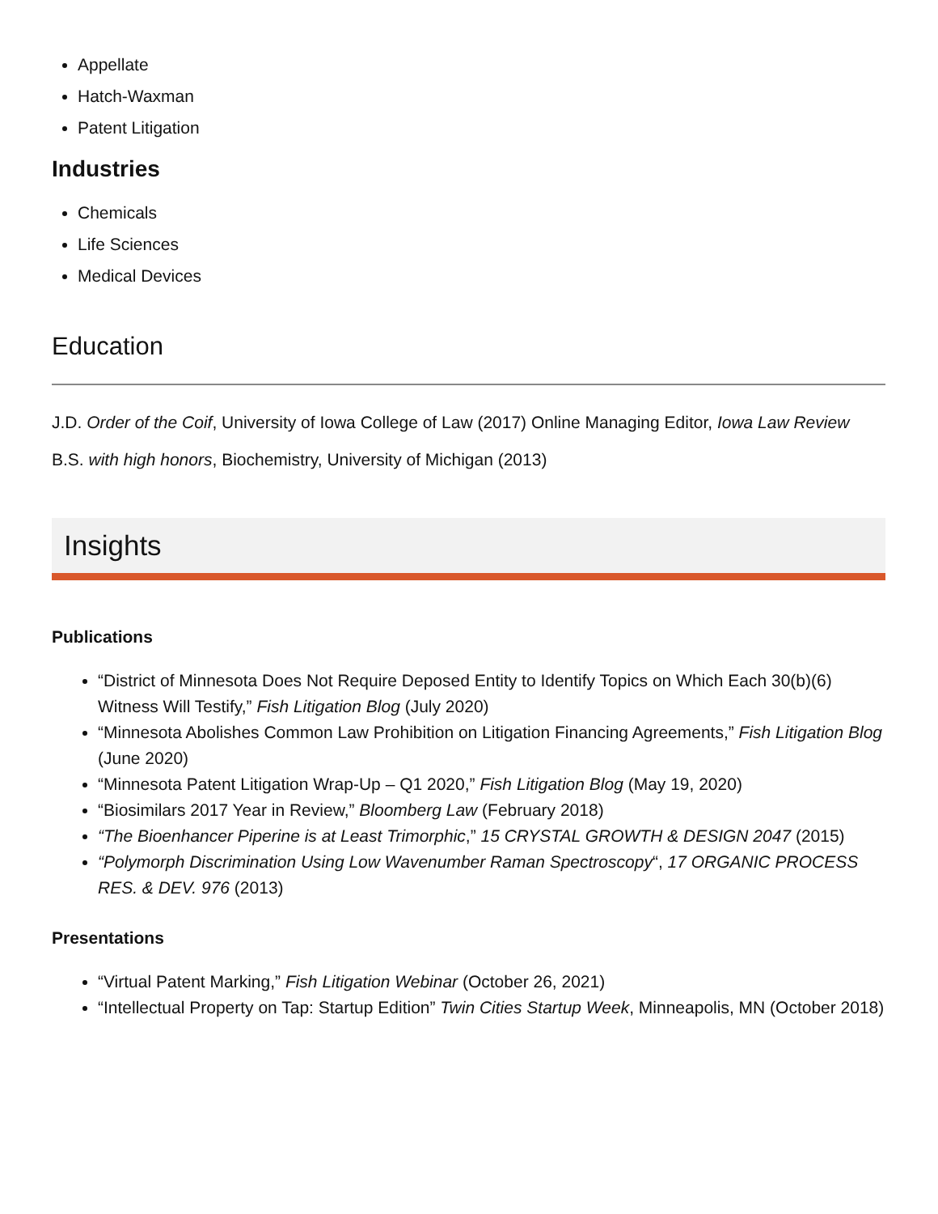Appellate
Hatch-Waxman
Patent Litigation
Industries
Chemicals
Life Sciences
Medical Devices
Education
J.D. Order of the Coif, University of Iowa College of Law (2017) Online Managing Editor, Iowa Law Review
B.S. with high honors, Biochemistry, University of Michigan (2013)
Insights
Publications
“District of Minnesota Does Not Require Deposed Entity to Identify Topics on Which Each 30(b)(6) Witness Will Testify,” Fish Litigation Blog (July 2020)
“Minnesota Abolishes Common Law Prohibition on Litigation Financing Agreements,” Fish Litigation Blog (June 2020)
“Minnesota Patent Litigation Wrap-Up – Q1 2020,” Fish Litigation Blog (May 19, 2020)
“Biosimilars 2017 Year in Review,” Bloomberg Law (February 2018)
“The Bioenhancer Piperine is at Least Trimorphic,” 15 CRYSTAL GROWTH & DESIGN 2047 (2015)
“Polymorph Discrimination Using Low Wavenumber Raman Spectroscopy“, 17 ORGANIC PROCESS RES. & DEV. 976 (2013)
Presentations
“Virtual Patent Marking,” Fish Litigation Webinar (October 26, 2021)
“Intellectual Property on Tap: Startup Edition” Twin Cities Startup Week, Minneapolis, MN (October 2018)